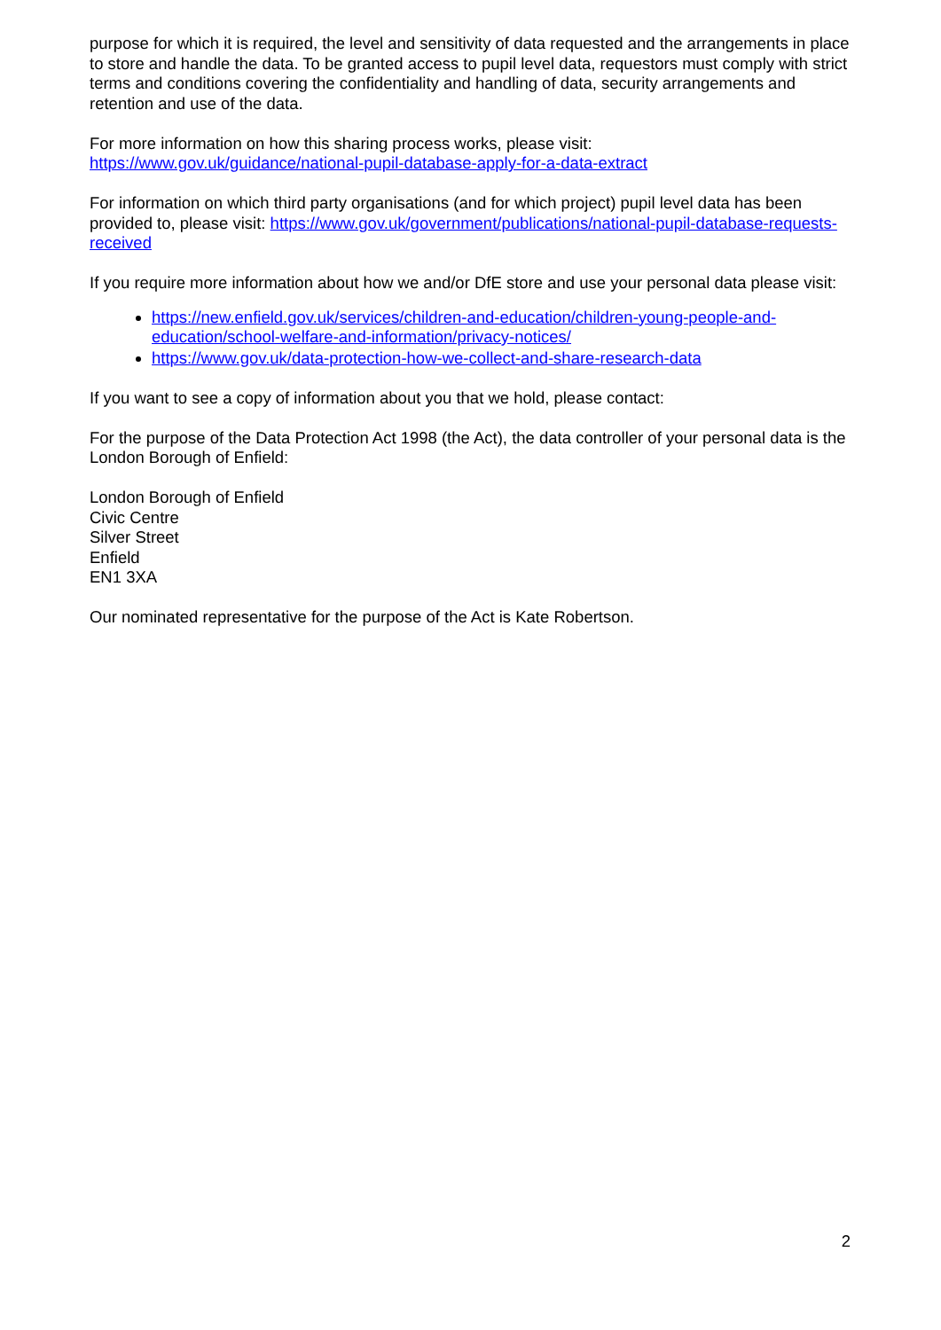purpose for which it is required, the level and sensitivity of data requested and the arrangements in place to store and handle the data. To be granted access to pupil level data, requestors must comply with strict terms and conditions covering the confidentiality and handling of data, security arrangements and retention and use of the data.
For more information on how this sharing process works, please visit:
https://www.gov.uk/guidance/national-pupil-database-apply-for-a-data-extract
For information on which third party organisations (and for which project) pupil level data has been provided to, please visit: https://www.gov.uk/government/publications/national-pupil-database-requests-received
If you require more information about how we and/or DfE store and use your personal data please visit:
https://new.enfield.gov.uk/services/children-and-education/children-young-people-and-education/school-welfare-and-information/privacy-notices/
https://www.gov.uk/data-protection-how-we-collect-and-share-research-data
If you want to see a copy of information about you that we hold, please contact:
For the purpose of the Data Protection Act 1998 (the Act), the data controller of your personal data is the London Borough of Enfield:
London Borough of Enfield
Civic Centre
Silver Street
Enfield
EN1 3XA
Our nominated representative for the purpose of the Act is Kate Robertson.
2